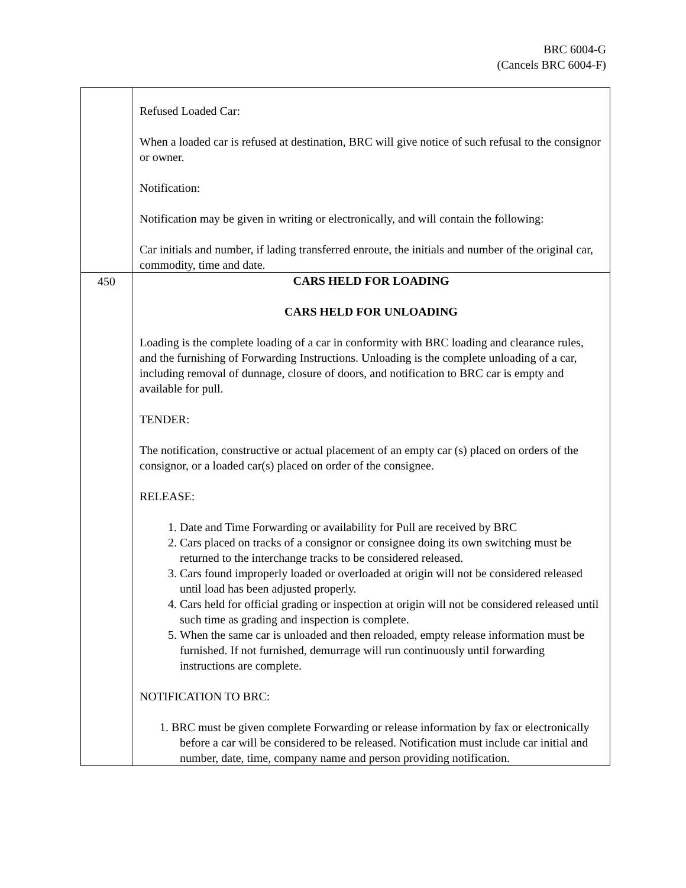BRC 6004-G
(Cancels BRC 6004-F)
| | Refused Loaded Car: When a loaded car is refused at destination, BRC will give notice of such refusal to the consignor or owner. Notification: Notification may be given in writing or electronically, and will contain the following: Car initials and number, if lading transferred enroute, the initials and number of the original car, commodity, time and date. |
| 450 | CARS HELD FOR LOADING CARS HELD FOR UNLOADING Loading is the complete loading of a car in conformity with BRC loading and clearance rules, and the furnishing of Forwarding Instructions. Unloading is the complete unloading of a car, including removal of dunnage, closure of doors, and notification to BRC car is empty and available for pull. TENDER: The notification, constructive or actual placement of an empty car (s) placed on orders of the consignor, or a loaded car(s) placed on order of the consignee. RELEASE: 1. Date and Time Forwarding or availability for Pull are received by BRC 2. Cars placed on tracks of a consignor or consignee doing its own switching must be returned to the interchange tracks to be considered released. 3. Cars found improperly loaded or overloaded at origin will not be considered released until load has been adjusted properly. 4. Cars held for official grading or inspection at origin will not be considered released until such time as grading and inspection is complete. 5. When the same car is unloaded and then reloaded, empty release information must be furnished. If not furnished, demurrage will run continuously until forwarding instructions are complete. NOTIFICATION TO BRC: 1. BRC must be given complete Forwarding or release information by fax or electronically before a car will be considered to be released. Notification must include car initial and number, date, time, company name and person providing notification. |